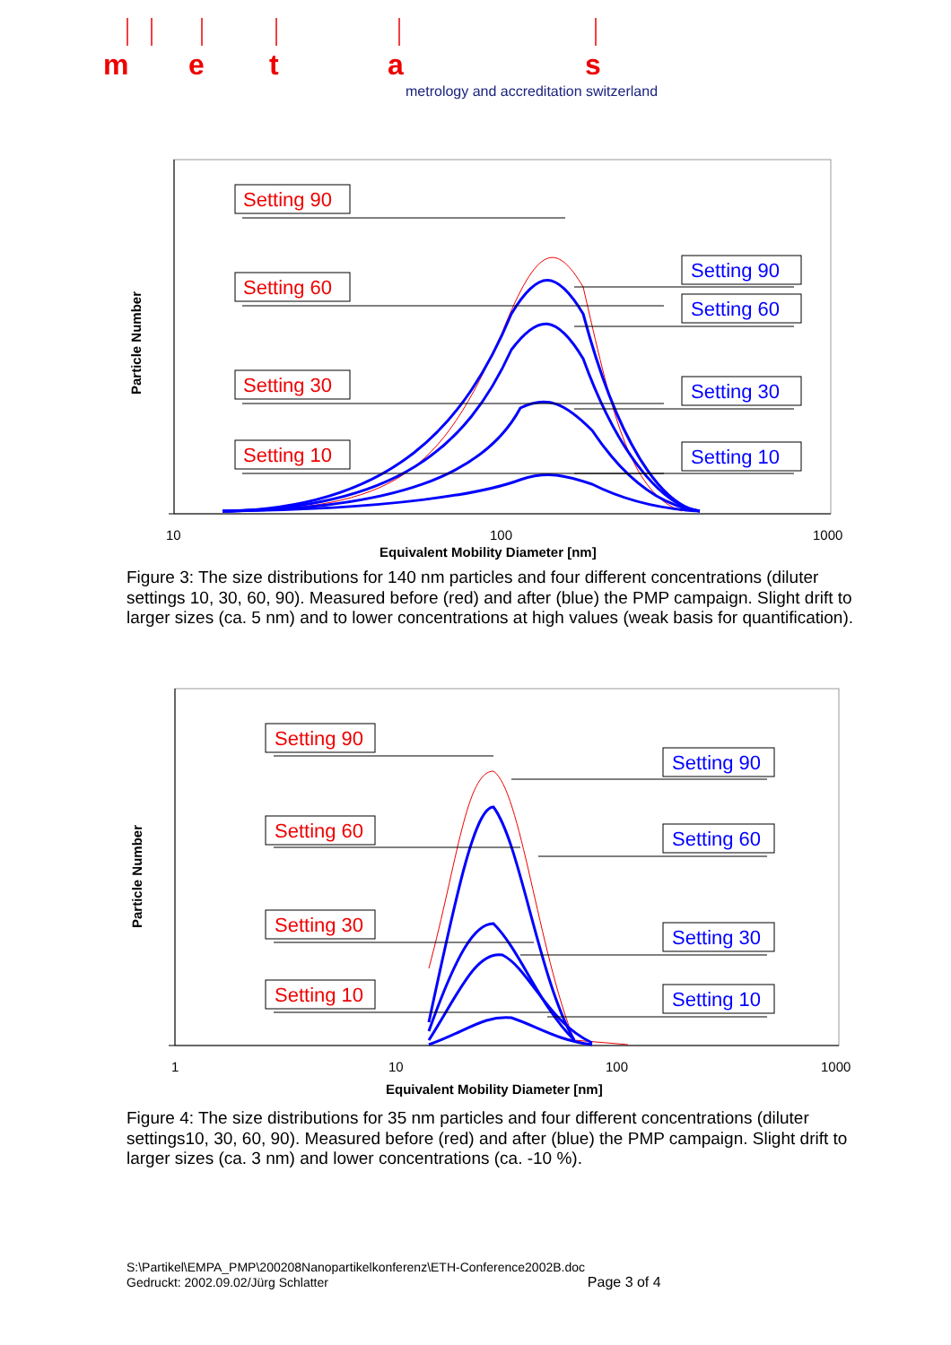m
e
t
a
s
metrology and accreditation switzerland
Particle Number
Setting 90
Setting 60
Setting 30
Setting 10
Setting 90
Setting 60
Setting 30
Setting 10
10
100
1000
Equivalent Mobility Diameter [nm]
Figure 3: The size distributions for 140 nm particles and four different concentrations (diluter settings 10, 30, 60, 90). Measured before (red) and after (blue) the PMP campaign. Slight drift to larger sizes (ca. 5 nm) and to lower concentrations at high values (weak basis for quantification).
Particle Number
Setting 90
Setting 60
Setting 30
Setting 10
Setting 90
Setting 60
Setting 30
Setting 10
1
10
100
1000
Equivalent Mobility Diameter [nm]
Figure 4: The size distributions for 35 nm particles and four different concentrations (diluter settings10, 30, 60, 90). Measured before (red) and after (blue) the PMP campaign. Slight drift to larger sizes (ca. 3 nm) and lower concentrations (ca. -10 %).
S:\Partikel\EMPA_PMP\200208Nanopartikelkonferenz\ETH-Conference2002B.doc
Gedruckt: 2002.09.02/Jürg Schlatter Page 3 of 4